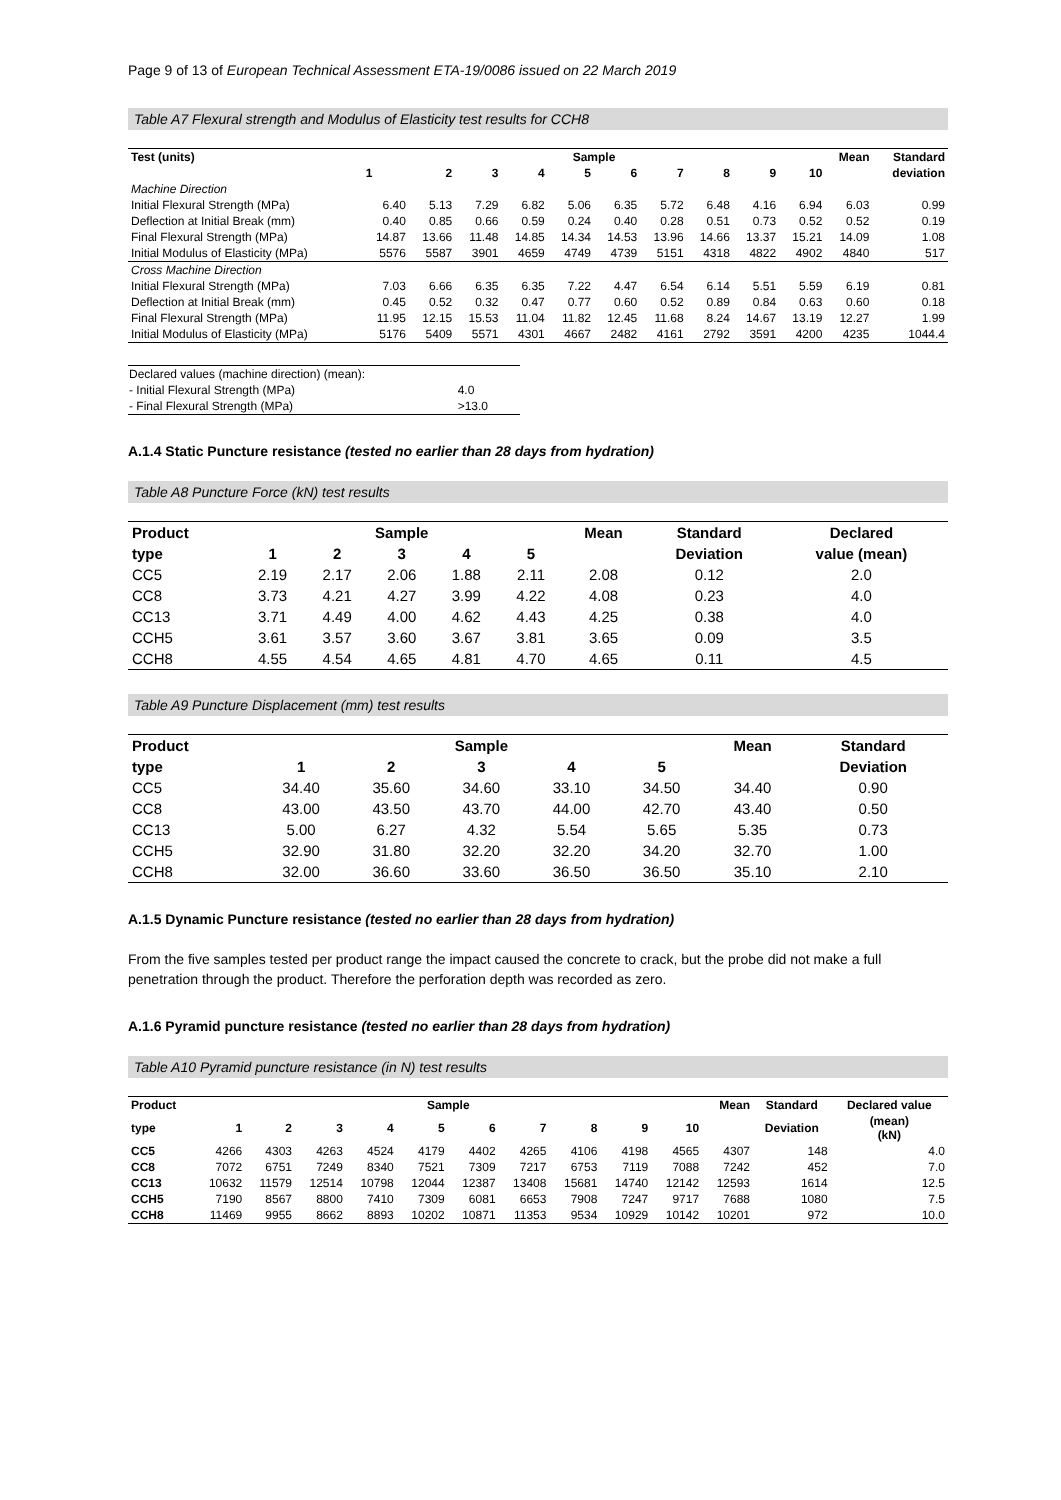Page 9 of 13 of European Technical Assessment ETA-19/0086 issued on 22 March 2019
Table A7 Flexural strength and Modulus of Elasticity test results for CCH8
| Test (units) | Sample | | | | | | | | | | Mean | Standard |
| --- | --- | --- | --- | --- | --- | --- | --- | --- | --- | --- | --- | --- |
| | 1 | 2 | 3 | 4 | 5 | 6 | 7 | 8 | 9 | 10 | | deviation |
| Machine Direction | | | | | | | | | | | | |
| Initial Flexural Strength (MPa) | 6.40 | 5.13 | 7.29 | 6.82 | 5.06 | 6.35 | 5.72 | 6.48 | 4.16 | 6.94 | 6.03 | 0.99 |
| Deflection at Initial Break (mm) | 0.40 | 0.85 | 0.66 | 0.59 | 0.24 | 0.40 | 0.28 | 0.51 | 0.73 | 0.52 | 0.52 | 0.19 |
| Final Flexural Strength (MPa) | 14.87 | 13.66 | 11.48 | 14.85 | 14.34 | 14.53 | 13.96 | 14.66 | 13.37 | 15.21 | 14.09 | 1.08 |
| Initial Modulus of Elasticity (MPa) | 5576 | 5587 | 3901 | 4659 | 4749 | 4739 | 5151 | 4318 | 4822 | 4902 | 4840 | 517 |
| Cross Machine Direction | | | | | | | | | | | | |
| Initial Flexural Strength (MPa) | 7.03 | 6.66 | 6.35 | 6.35 | 7.22 | 4.47 | 6.54 | 6.14 | 5.51 | 5.59 | 6.19 | 0.81 |
| Deflection at Initial Break (mm) | 0.45 | 0.52 | 0.32 | 0.47 | 0.77 | 0.60 | 0.52 | 0.89 | 0.84 | 0.63 | 0.60 | 0.18 |
| Final Flexural Strength (MPa) | 11.95 | 12.15 | 15.53 | 11.04 | 11.82 | 12.45 | 11.68 | 8.24 | 14.67 | 13.19 | 12.27 | 1.99 |
| Initial Modulus of Elasticity (MPa) | 5176 | 5409 | 5571 | 4301 | 4667 | 2482 | 4161 | 2792 | 3591 | 4200 | 4235 | 1044.4 |
| Declared values (machine direction) (mean): | |
| - Initial Flexural Strength (MPa) | 4.0 |
| - Final Flexural Strength (MPa) | >13.0 |
A.1.4 Static Puncture resistance (tested no earlier than 28 days from hydration)
Table A8 Puncture Force (kN) test results
| Product | Sample | | | | | Mean | Standard | Declared |
| --- | --- | --- | --- | --- | --- | --- | --- | --- |
| type | 1 | 2 | 3 | 4 | 5 | | Deviation | value (mean) |
| CC5 | 2.19 | 2.17 | 2.06 | 1.88 | 2.11 | 2.08 | 0.12 | 2.0 |
| CC8 | 3.73 | 4.21 | 4.27 | 3.99 | 4.22 | 4.08 | 0.23 | 4.0 |
| CC13 | 3.71 | 4.49 | 4.00 | 4.62 | 4.43 | 4.25 | 0.38 | 4.0 |
| CCH5 | 3.61 | 3.57 | 3.60 | 3.67 | 3.81 | 3.65 | 0.09 | 3.5 |
| CCH8 | 4.55 | 4.54 | 4.65 | 4.81 | 4.70 | 4.65 | 0.11 | 4.5 |
Table A9 Puncture Displacement (mm) test results
| Product | Sample | | | | | Mean | Standard |
| --- | --- | --- | --- | --- | --- | --- | --- |
| type | 1 | 2 | 3 | 4 | 5 | | Deviation |
| CC5 | 34.40 | 35.60 | 34.60 | 33.10 | 34.50 | 34.40 | 0.90 |
| CC8 | 43.00 | 43.50 | 43.70 | 44.00 | 42.70 | 43.40 | 0.50 |
| CC13 | 5.00 | 6.27 | 4.32 | 5.54 | 5.65 | 5.35 | 0.73 |
| CCH5 | 32.90 | 31.80 | 32.20 | 32.20 | 34.20 | 32.70 | 1.00 |
| CCH8 | 32.00 | 36.60 | 33.60 | 36.50 | 36.50 | 35.10 | 2.10 |
A.1.5 Dynamic Puncture resistance (tested no earlier than 28 days from hydration)
From the five samples tested per product range the impact caused the concrete to crack, but the probe did not make a full penetration through the product. Therefore the perforation depth was recorded as zero.
A.1.6 Pyramid puncture resistance (tested no earlier than 28 days from hydration)
Table A10 Pyramid puncture resistance (in N) test results
| Product | Sample | | | | | | | | | | Mean | Standard | Declared value |
| --- | --- | --- | --- | --- | --- | --- | --- | --- | --- | --- | --- | --- | --- |
| type | 1 | 2 | 3 | 4 | 5 | 6 | 7 | 8 | 9 | 10 | | Deviation | (mean) (kN) |
| CC5 | 4266 | 4303 | 4263 | 4524 | 4179 | 4402 | 4265 | 4106 | 4198 | 4565 | 4307 | 148 | 4.0 |
| CC8 | 7072 | 6751 | 7249 | 8340 | 7521 | 7309 | 7217 | 6753 | 7119 | 7088 | 7242 | 452 | 7.0 |
| CC13 | 10632 | 11579 | 12514 | 10798 | 12044 | 12387 | 13408 | 15681 | 14740 | 12142 | 12593 | 1614 | 12.5 |
| CCH5 | 7190 | 8567 | 8800 | 7410 | 7309 | 6081 | 6653 | 7908 | 7247 | 9717 | 7688 | 1080 | 7.5 |
| CCH8 | 11469 | 9955 | 8662 | 8893 | 10202 | 10871 | 11353 | 9534 | 10929 | 10142 | 10201 | 972 | 10.0 |